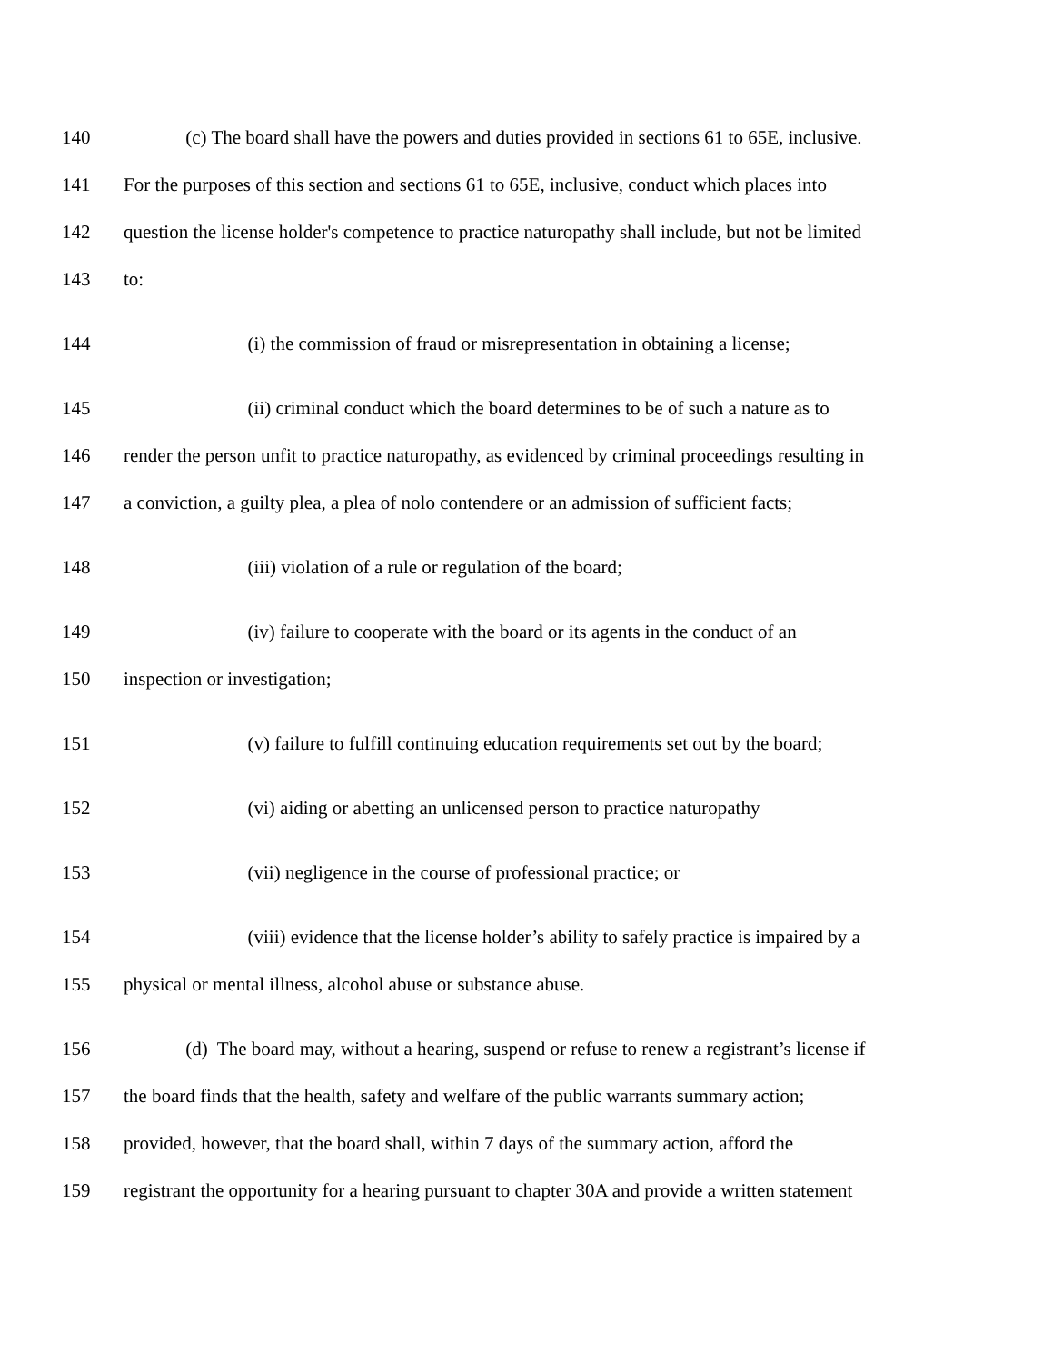140 (c) The board shall have the powers and duties provided in sections 61 to 65E, inclusive.
141 For the purposes of this section and sections 61 to 65E, inclusive, conduct which places into
142 question the license holder's competence to practice naturopathy shall include, but not be limited
143 to:
144 (i) the commission of fraud or misrepresentation in obtaining a license;
145 (ii) criminal conduct which the board determines to be of such a nature as to
146 render the person unfit to practice naturopathy, as evidenced by criminal proceedings resulting in
147 a conviction, a guilty plea, a plea of nolo contendere or an admission of sufficient facts;
148 (iii) violation of a rule or regulation of the board;
149 (iv) failure to cooperate with the board or its agents in the conduct of an
150 inspection or investigation;
151 (v) failure to fulfill continuing education requirements set out by the board;
152 (vi) aiding or abetting an unlicensed person to practice naturopathy
153 (vii) negligence in the course of professional practice; or
154 (viii) evidence that the license holder’s ability to safely practice is impaired by a
155 physical or mental illness, alcohol abuse or substance abuse.
156 (d) The board may, without a hearing, suspend or refuse to renew a registrant’s license if
157 the board finds that the health, safety and welfare of the public warrants summary action;
158 provided, however, that the board shall, within 7 days of the summary action, afford the
159 registrant the opportunity for a hearing pursuant to chapter 30A and provide a written statement